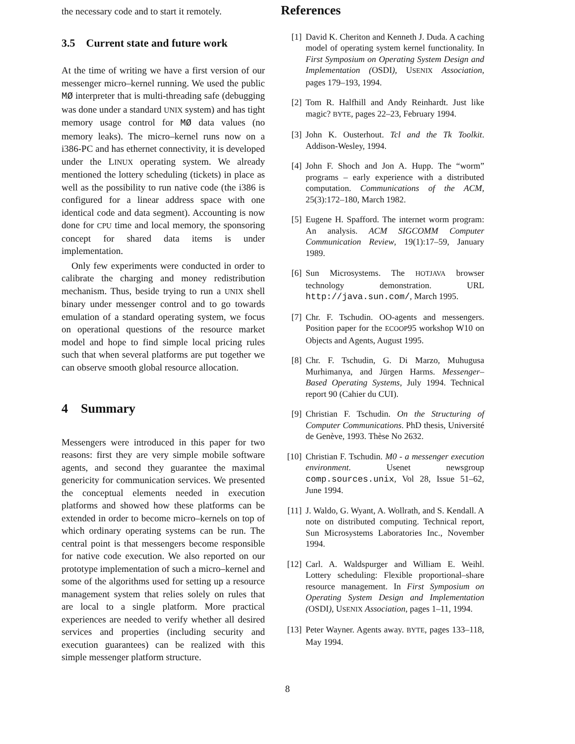the necessary code and to start it remotely.
3.5 Current state and future work
At the time of writing we have a first version of our messenger micro–kernel running. We used the public MØ interpreter that is multi-threading safe (debugging was done under a standard UNIX system) and has tight memory usage control for MØ data values (no memory leaks). The micro–kernel runs now on a i386-PC and has ethernet connectivity, it is developed under the LINUX operating system. We already mentioned the lottery scheduling (tickets) in place as well as the possibility to run native code (the i386 is configured for a linear address space with one identical code and data segment). Accounting is now done for CPU time and local memory, the sponsoring concept for shared data items is under implementation.
Only few experiments were conducted in order to calibrate the charging and money redistribution mechanism. Thus, beside trying to run a UNIX shell binary under messenger control and to go towards emulation of a standard operating system, we focus on operational questions of the resource market model and hope to find simple local pricing rules such that when several platforms are put together we can observe smooth global resource allocation.
4 Summary
Messengers were introduced in this paper for two reasons: first they are very simple mobile software agents, and second they guarantee the maximal genericity for communication services. We presented the conceptual elements needed in execution platforms and showed how these platforms can be extended in order to become micro–kernels on top of which ordinary operating systems can be run. The central point is that messengers become responsible for native code execution. We also reported on our prototype implementation of such a micro–kernel and some of the algorithms used for setting up a resource management system that relies solely on rules that are local to a single platform. More practical experiences are needed to verify whether all desired services and properties (including security and execution guarantees) can be realized with this simple messenger platform structure.
References
[1] David K. Cheriton and Kenneth J. Duda. A caching model of operating system kernel functionality. In First Symposium on Operating System Design and Implementation (OSDI), USENIX Association, pages 179–193, 1994.
[2] Tom R. Halfhill and Andy Reinhardt. Just like magic? BYTE, pages 22–23, February 1994.
[3] John K. Ousterhout. Tcl and the Tk Toolkit. Addison-Wesley, 1994.
[4] John F. Shoch and Jon A. Hupp. The “worm” programs – early experience with a distributed computation. Communications of the ACM, 25(3):172–180, March 1982.
[5] Eugene H. Spafford. The internet worm program: An analysis. ACM SIGCOMM Computer Communication Review, 19(1):17–59, January 1989.
[6] Sun Microsystems. The HOTJAVA browser technology demonstration. URL http://java.sun.com/, March 1995.
[7] Chr. F. Tschudin. OO-agents and messengers. Position paper for the ECOOP95 workshop W10 on Objects and Agents, August 1995.
[8] Chr. F. Tschudin, G. Di Marzo, Muhugusa Murhimanya, and Jürgen Harms. Messenger–Based Operating Systems, July 1994. Technical report 90 (Cahier du CUI).
[9] Christian F. Tschudin. On the Structuring of Computer Communications. PhD thesis, Université de Genève, 1993. Thèse No 2632.
[10] Christian F. Tschudin. M0 - a messenger execution environment. Usenet newsgroup comp.sources.unix, Vol 28, Issue 51–62, June 1994.
[11] J. Waldo, G. Wyant, A. Wollrath, and S. Kendall. A note on distributed computing. Technical report, Sun Microsystems Laboratories Inc., November 1994.
[12] Carl. A. Waldspurger and William E. Weihl. Lottery scheduling: Flexible proportional–share resource management. In First Symposium on Operating System Design and Implementation (OSDI), USENIX Association, pages 1–11, 1994.
[13] Peter Wayner. Agents away. BYTE, pages 133–118, May 1994.
8